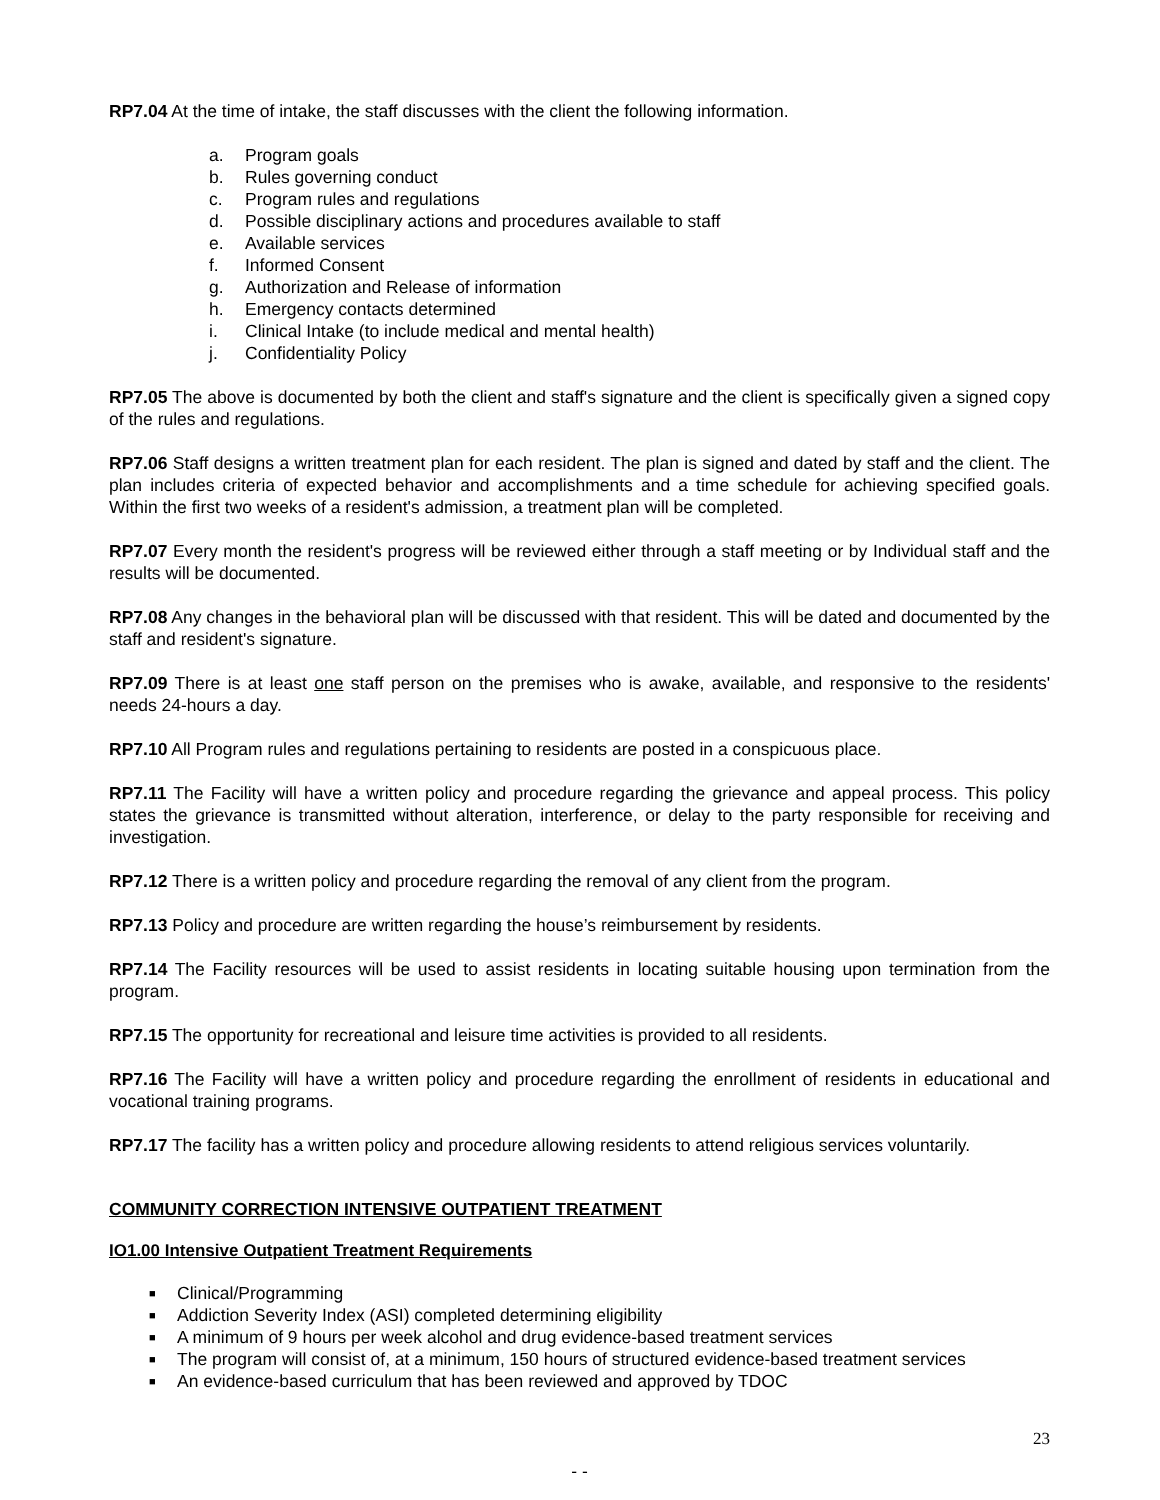RP7.04 At the time of intake, the staff discusses with the client the following information.
a. Program goals
b. Rules governing conduct
c. Program rules and regulations
d. Possible disciplinary actions and procedures available to staff
e. Available services
f. Informed Consent
g. Authorization and Release of information
h. Emergency contacts determined
i. Clinical Intake (to include medical and mental health)
j. Confidentiality Policy
RP7.05 The above is documented by both the client and staff's signature and the client is specifically given a signed copy of the rules and regulations.
RP7.06 Staff designs a written treatment plan for each resident. The plan is signed and dated by staff and the client. The plan includes criteria of expected behavior and accomplishments and a time schedule for achieving specified goals. Within the first two weeks of a resident's admission, a treatment plan will be completed.
RP7.07 Every month the resident's progress will be reviewed either through a staff meeting or by Individual staff and the results will be documented.
RP7.08 Any changes in the behavioral plan will be discussed with that resident. This will be dated and documented by the staff and resident's signature.
RP7.09 There is at least one staff person on the premises who is awake, available, and responsive to the residents' needs 24-hours a day.
RP7.10 All Program rules and regulations pertaining to residents are posted in a conspicuous place.
RP7.11 The Facility will have a written policy and procedure regarding the grievance and appeal process. This policy states the grievance is transmitted without alteration, interference, or delay to the party responsible for receiving and investigation.
RP7.12 There is a written policy and procedure regarding the removal of any client from the program.
RP7.13 Policy and procedure are written regarding the house’s reimbursement by residents.
RP7.14 The Facility resources will be used to assist residents in locating suitable housing upon termination from the program.
RP7.15 The opportunity for recreational and leisure time activities is provided to all residents.
RP7.16 The Facility will have a written policy and procedure regarding the enrollment of residents in educational and vocational training programs.
RP7.17 The facility has a written policy and procedure allowing residents to attend religious services voluntarily.
COMMUNITY CORRECTION INTENSIVE OUTPATIENT TREATMENT
IO1.00 Intensive Outpatient Treatment Requirements
■ Clinical/Programming
■ Addiction Severity Index (ASI) completed determining eligibility
■ A minimum of 9 hours per week alcohol and drug evidence-based treatment services
■ The program will consist of, at a minimum, 150 hours of structured evidence-based treatment services
■ An evidence-based curriculum that has been reviewed and approved by TDOC
23
- -